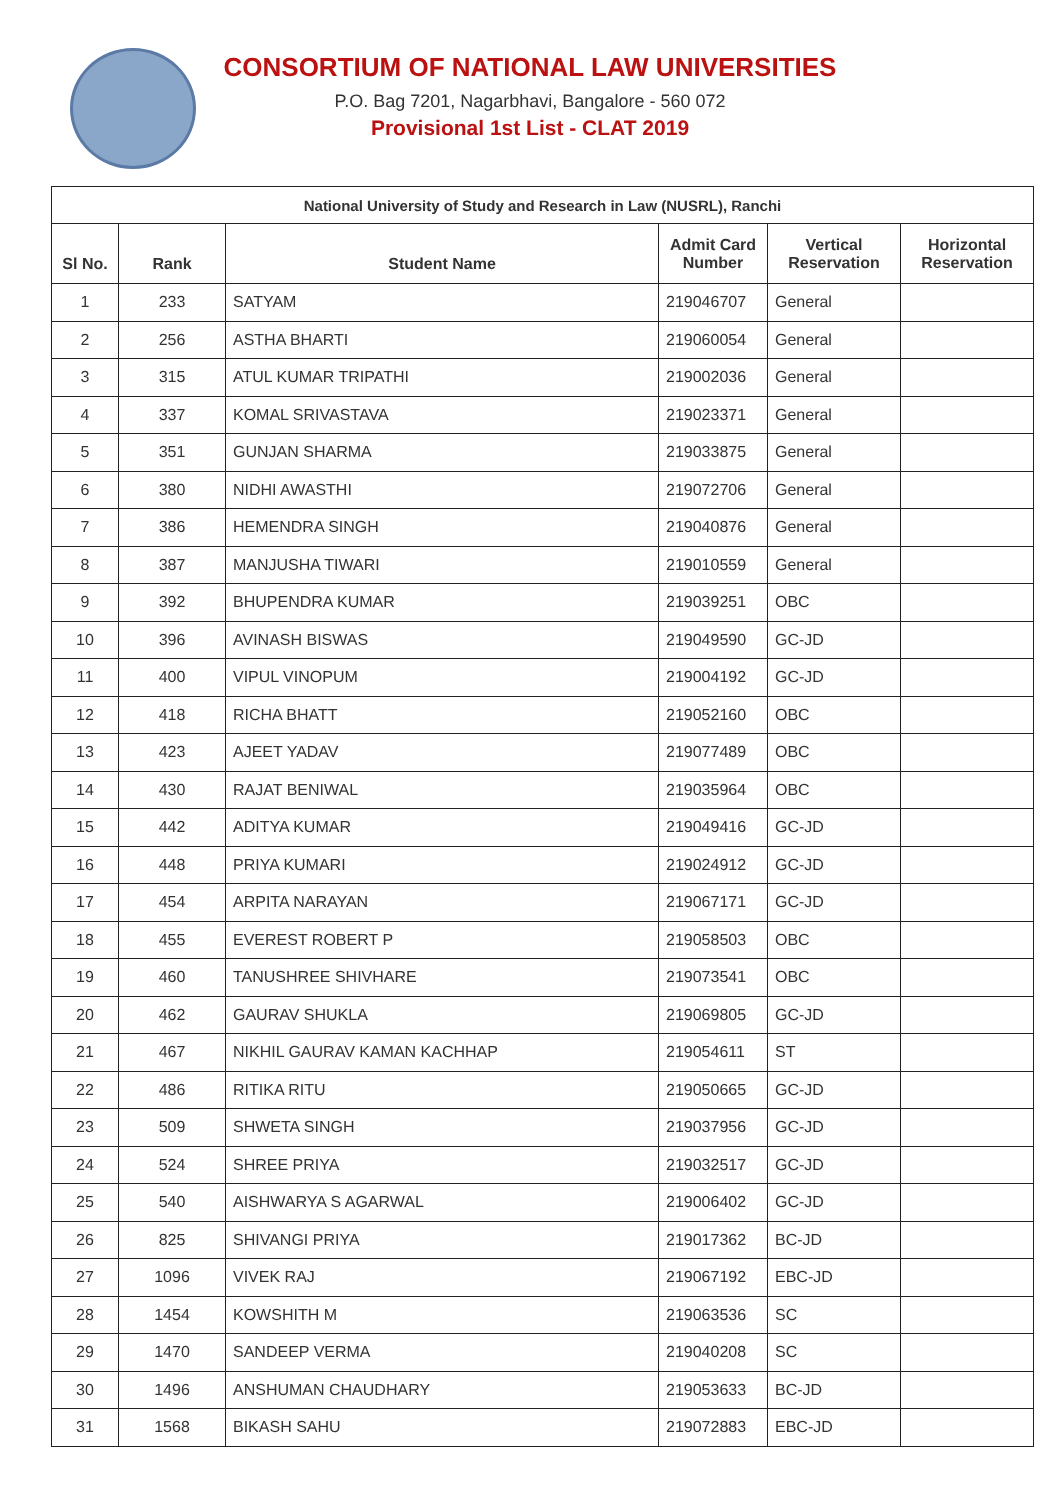CONSORTIUM OF NATIONAL LAW UNIVERSITIES
P.O. Bag 7201, Nagarbhavi, Bangalore - 560 072
Provisional 1st List - CLAT 2019
| National University of Study and Research in Law (NUSRL), Ranchi | | | | | |
| --- | --- | --- | --- | --- | --- |
| Sl No. | Rank | Student Name | Admit Card Number | Vertical Reservation | Horizontal Reservation |
| 1 | 233 | SATYAM | 219046707 | General | |
| 2 | 256 | ASTHA BHARTI | 219060054 | General | |
| 3 | 315 | ATUL KUMAR TRIPATHI | 219002036 | General | |
| 4 | 337 | KOMAL SRIVASTAVA | 219023371 | General | |
| 5 | 351 | GUNJAN SHARMA | 219033875 | General | |
| 6 | 380 | NIDHI AWASTHI | 219072706 | General | |
| 7 | 386 | HEMENDRA SINGH | 219040876 | General | |
| 8 | 387 | MANJUSHA TIWARI | 219010559 | General | |
| 9 | 392 | BHUPENDRA KUMAR | 219039251 | OBC | |
| 10 | 396 | AVINASH BISWAS | 219049590 | GC-JD | |
| 11 | 400 | VIPUL VINOPUM | 219004192 | GC-JD | |
| 12 | 418 | RICHA BHATT | 219052160 | OBC | |
| 13 | 423 | AJEET YADAV | 219077489 | OBC | |
| 14 | 430 | RAJAT BENIWAL | 219035964 | OBC | |
| 15 | 442 | ADITYA KUMAR | 219049416 | GC-JD | |
| 16 | 448 | PRIYA KUMARI | 219024912 | GC-JD | |
| 17 | 454 | ARPITA NARAYAN | 219067171 | GC-JD | |
| 18 | 455 | EVEREST ROBERT P | 219058503 | OBC | |
| 19 | 460 | TANUSHREE SHIVHARE | 219073541 | OBC | |
| 20 | 462 | GAURAV SHUKLA | 219069805 | GC-JD | |
| 21 | 467 | NIKHIL GAURAV KAMAN KACHHAP | 219054611 | ST | |
| 22 | 486 | RITIKA RITU | 219050665 | GC-JD | |
| 23 | 509 | SHWETA SINGH | 219037956 | GC-JD | |
| 24 | 524 | SHREE PRIYA | 219032517 | GC-JD | |
| 25 | 540 | AISHWARYA S AGARWAL | 219006402 | GC-JD | |
| 26 | 825 | SHIVANGI PRIYA | 219017362 | BC-JD | |
| 27 | 1096 | VIVEK RAJ | 219067192 | EBC-JD | |
| 28 | 1454 | KOWSHITH M | 219063536 | SC | |
| 29 | 1470 | SANDEEP VERMA | 219040208 | SC | |
| 30 | 1496 | ANSHUMAN CHAUDHARY | 219053633 | BC-JD | |
| 31 | 1568 | BIKASH SAHU | 219072883 | EBC-JD | |